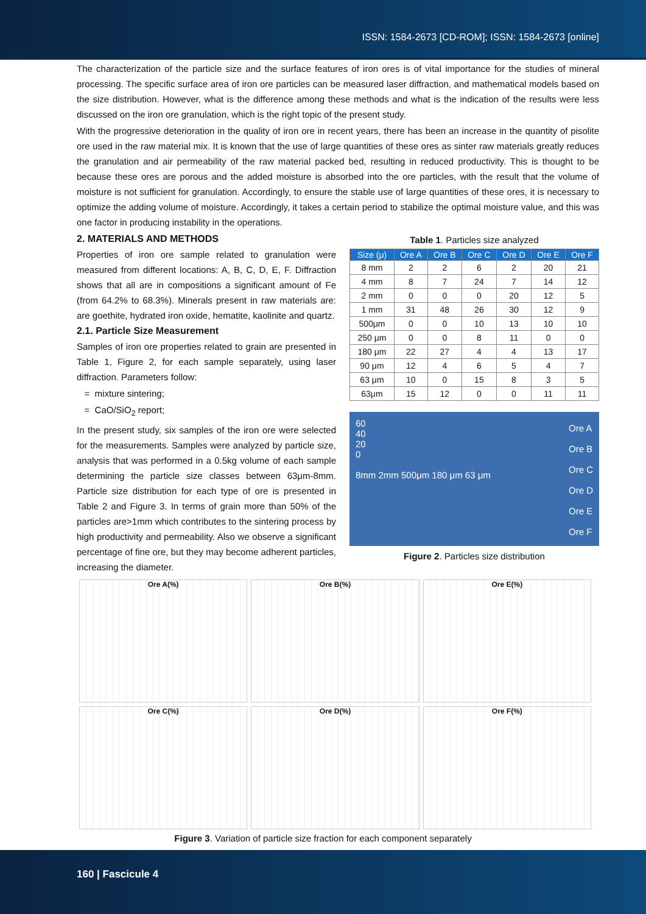ISSN: 1584-2673 [CD-ROM]; ISSN: 1584-2673 [online]
The characterization of the particle size and the surface features of iron ores is of vital importance for the studies of mineral processing. The specific surface area of iron ore particles can be measured laser diffraction, and mathematical models based on the size distribution. However, what is the difference among these methods and what is the indication of the results were less discussed on the iron ore granulation, which is the right topic of the present study.
With the progressive deterioration in the quality of iron ore in recent years, there has been an increase in the quantity of pisolite ore used in the raw material mix. It is known that the use of large quantities of these ores as sinter raw materials greatly reduces the granulation and air permeability of the raw material packed bed, resulting in reduced productivity. This is thought to be because these ores are porous and the added moisture is absorbed into the ore particles, with the result that the volume of moisture is not sufficient for granulation. Accordingly, to ensure the stable use of large quantities of these ores, it is necessary to optimize the adding volume of moisture. Accordingly, it takes a certain period to stabilize the optimal moisture value, and this was one factor in producing instability in the operations.
2. MATERIALS AND METHODS
Properties of iron ore sample related to granulation were measured from different locations: A, B, C, D, E, F. Diffraction shows that all are in compositions a significant amount of Fe (from 64.2% to 68.3%). Minerals present in raw materials are: are goethite, hydrated iron oxide, hematite, kaolinite and quartz.
2.1. Particle Size Measurement
Samples of iron ore properties related to grain are presented in Table 1, Figure 2, for each sample separately, using laser diffraction. Parameters follow:
= mixture sintering;
= CaO/SiO<sub>2</sub> report;
In the present study, six samples of the iron ore were selected for the measurements. Samples were analyzed by particle size, analysis that was performed in a 0.5kg volume of each sample determining the particle size classes between 63μm-8mm. Particle size distribution for each type of ore is presented in Table 2 and Figure 3. In terms of grain more than 50% of the particles are>1mm which contributes to the sintering process by high productivity and permeability. Also we observe a significant percentage of fine ore, but they may become adherent particles, increasing the diameter.
Table 1. Particles size analyzed
| Size (μ) | Ore A | Ore B | Ore C | Ore D | Ore E | Ore F |
| --- | --- | --- | --- | --- | --- | --- |
| 8 mm | 2 | 2 | 6 | 2 | 20 | 21 |
| 4 mm | 8 | 7 | 24 | 7 | 14 | 12 |
| 2 mm | 0 | 0 | 0 | 20 | 12 | 5 |
| 1 mm | 31 | 48 | 26 | 30 | 12 | 9 |
| 500μm | 0 | 0 | 10 | 13 | 10 | 10 |
| 250 μm | 0 | 0 | 8 | 11 | 0 | 0 |
| 180 μm | 22 | 27 | 4 | 4 | 13 | 17 |
| 90 μm | 12 | 4 | 6 | 5 | 4 | 7 |
| 63 μm | 10 | 0 | 15 | 8 | 3 | 5 |
| 63μm | 15 | 12 | 0 | 0 | 11 | 11 |
60
40
20
0
8mm 2mm 500μm 180 μm 63 μm
Ore A
Ore B
Ore C
Ore D
Ore E
Ore F
Figure 2. Particles size distribution
Ore A(%)
Ore B(%)
Ore E(%)
Ore C(%)
Ore D(%)
Ore F(%)
Figure 3. Variation of particle size fraction for each component separately
160 | Fascicule 4